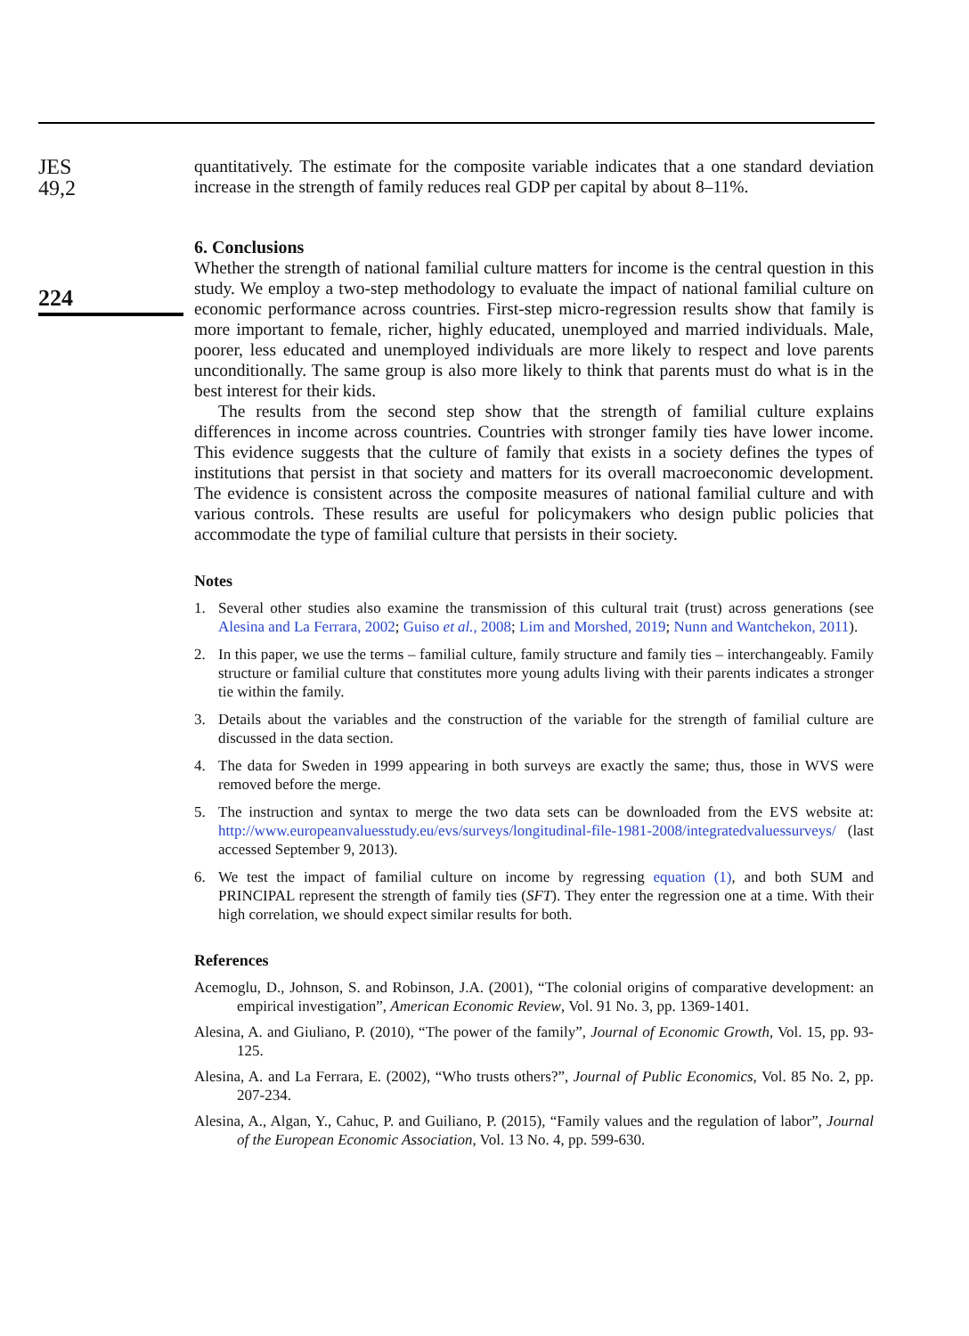JES
49,2
224
quantitatively. The estimate for the composite variable indicates that a one standard deviation increase in the strength of family reduces real GDP per capital by about 8–11%.
6. Conclusions
Whether the strength of national familial culture matters for income is the central question in this study. We employ a two-step methodology to evaluate the impact of national familial culture on economic performance across countries. First-step micro-regression results show that family is more important to female, richer, highly educated, unemployed and married individuals. Male, poorer, less educated and unemployed individuals are more likely to respect and love parents unconditionally. The same group is also more likely to think that parents must do what is in the best interest for their kids.
The results from the second step show that the strength of familial culture explains differences in income across countries. Countries with stronger family ties have lower income. This evidence suggests that the culture of family that exists in a society defines the types of institutions that persist in that society and matters for its overall macroeconomic development. The evidence is consistent across the composite measures of national familial culture and with various controls. These results are useful for policymakers who design public policies that accommodate the type of familial culture that persists in their society.
Notes
1. Several other studies also examine the transmission of this cultural trait (trust) across generations (see Alesina and La Ferrara, 2002; Guiso et al., 2008; Lim and Morshed, 2019; Nunn and Wantchekon, 2011).
2. In this paper, we use the terms – familial culture, family structure and family ties – interchangeably. Family structure or familial culture that constitutes more young adults living with their parents indicates a stronger tie within the family.
3. Details about the variables and the construction of the variable for the strength of familial culture are discussed in the data section.
4. The data for Sweden in 1999 appearing in both surveys are exactly the same; thus, those in WVS were removed before the merge.
5. The instruction and syntax to merge the two data sets can be downloaded from the EVS website at: http://www.europeanvaluesstudy.eu/evs/surveys/longitudinal-file-1981-2008/integratedvaluessurveys/ (last accessed September 9, 2013).
6. We test the impact of familial culture on income by regressing equation (1), and both SUM and PRINCIPAL represent the strength of family ties (SFT). They enter the regression one at a time. With their high correlation, we should expect similar results for both.
References
Acemoglu, D., Johnson, S. and Robinson, J.A. (2001), “The colonial origins of comparative development: an empirical investigation”, American Economic Review, Vol. 91 No. 3, pp. 1369-1401.
Alesina, A. and Giuliano, P. (2010), “The power of the family”, Journal of Economic Growth, Vol. 15, pp. 93-125.
Alesina, A. and La Ferrara, E. (2002), “Who trusts others?”, Journal of Public Economics, Vol. 85 No. 2, pp. 207-234.
Alesina, A., Algan, Y., Cahuc, P. and Guiliano, P. (2015), “Family values and the regulation of labor”, Journal of the European Economic Association, Vol. 13 No. 4, pp. 599-630.